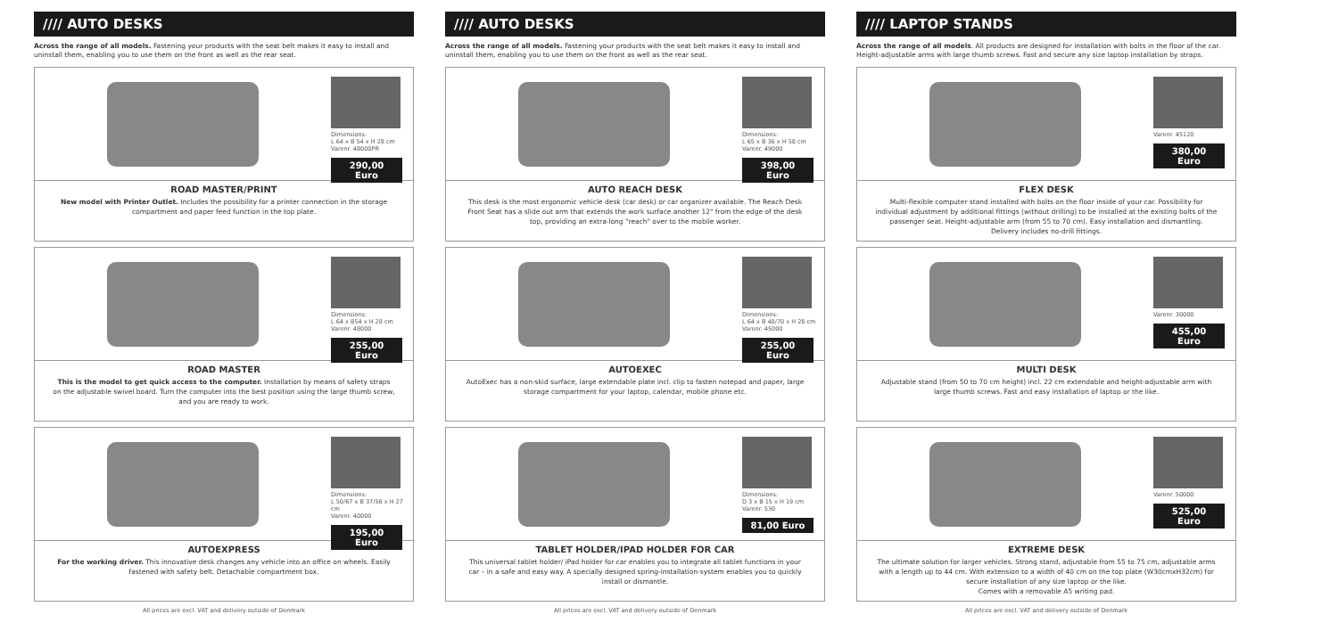//// AUTO DESKS
Across the range of all models. Fastening your products with the seat belt makes it easy to install and uninstall them, enabling you to use them on the front as well as the rear seat.
Dimensions:
L 64 x B 54 x H 28 cm
Varenr. 48000PR
290,00 Euro
ROAD MASTER/PRINT
New model with Printer Outlet. Includes the possibility for a printer connection in the storage compartment and paper feed function in the top plate.
Dimensions:
L 64 x B54 x H 28 cm
Varenr. 48000
255,00 Euro
ROAD MASTER
This is the model to get quick access to the computer. Installation by means of safety straps on the adjustable swivel board. Turn the computer into the best position using the large thumb screw, and you are ready to work.
Dimensions:
L 50/67 x B 37/56 x H 27 cm
Varenr. 40000
195,00 Euro
AUTOEXPRESS
For the working driver. This innovative desk changes any vehicle into an office on wheels. Easily fastened with safety belt. Detachable compartment box.
All prices are excl. VAT and delivery outside of Denmark
//// AUTO DESKS
Across the range of all models. Fastening your products with the seat belt makes it easy to install and uninstall them, enabling you to use them on the front as well as the rear seat.
Dimensions:
L 65 x B 36 x H 58 cm
Varenr. 49000
398,00 Euro
AUTO REACH DESK
This desk is the most ergonomic vehicle desk (car desk) or car organizer available. The Reach Desk Front Seat has a slide out arm that extends the work surface another 12" from the edge of the desk top, providing an extra-long "reach" over to the mobile worker.
Dimensions:
L 64 x B 40/70 x H 28 cm
Varenr. 45000
255,00 Euro
AUTOEXEC
AutoExec has a non-skid surface, large extendable plate incl. clip to fasten notepad and paper, large storage compartment for your laptop, calendar, mobile phone etc.
Dimensions:
D 3 x B 15 x H 19 cm
Varenr. 530
81,00 Euro
TABLET HOLDER/IPAD HOLDER FOR CAR
This universal tablet holder/ iPad holder for car enables you to integrate all tablet functions in your car – in a safe and easy way. A specially designed spring-installation-system enables you to quickly install or dismantle.
All prices are excl. VAT and delivery outside of Denmark
//// LAPTOP STANDS
Across the range of all models. All products are designed for installation with bolts in the floor of the car. Height-adjustable arms with large thumb screws. Fast and secure any size laptop installation by straps.
Varenr. 45120
380,00 Euro
FLEX DESK
Multi-flexible computer stand installed with bolts on the floor inside of your car. Possibility for individual adjustment by additional fittings (without drilling) to be installed at the existing bolts of the passenger seat. Height-adjustable arm (from 55 to 70 cm). Easy installation and dismantling. Delivery includes no-drill fittings.
Varenr. 30000
455,00 Euro
MULTI DESK
Adjustable stand (from 50 to 70 cm height) incl. 22 cm extendable and height-adjustable arm with large thumb screws. Fast and easy installation of laptop or the like.
Varenr. 50000
525,00 Euro
EXTREME DESK
The ultimate solution for larger vehicles. Strong stand, adjustable from 55 to 75 cm, adjustable arms with a length up to 44 cm. With extension to a width of 40 cm on the top plate (W30cmxH32cm) for secure installation of any size laptop or the like.
Comes with a removable A5 writing pad.
All prices are excl. VAT and delivery outside of Denmark